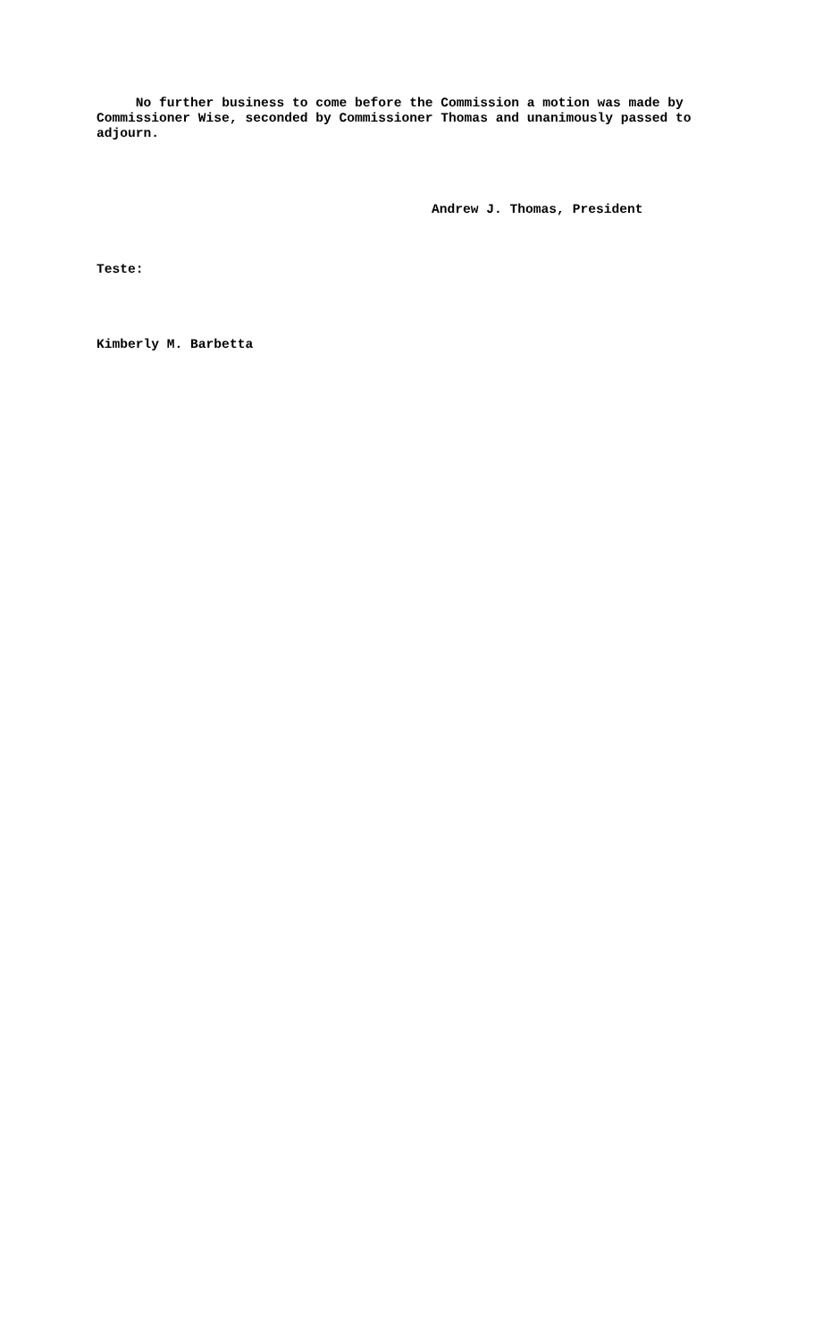No further business to come before the Commission a motion was made by Commissioner Wise, seconded by Commissioner Thomas and unanimously passed to adjourn.
Andrew J. Thomas, President
Teste:
Kimberly M. Barbetta